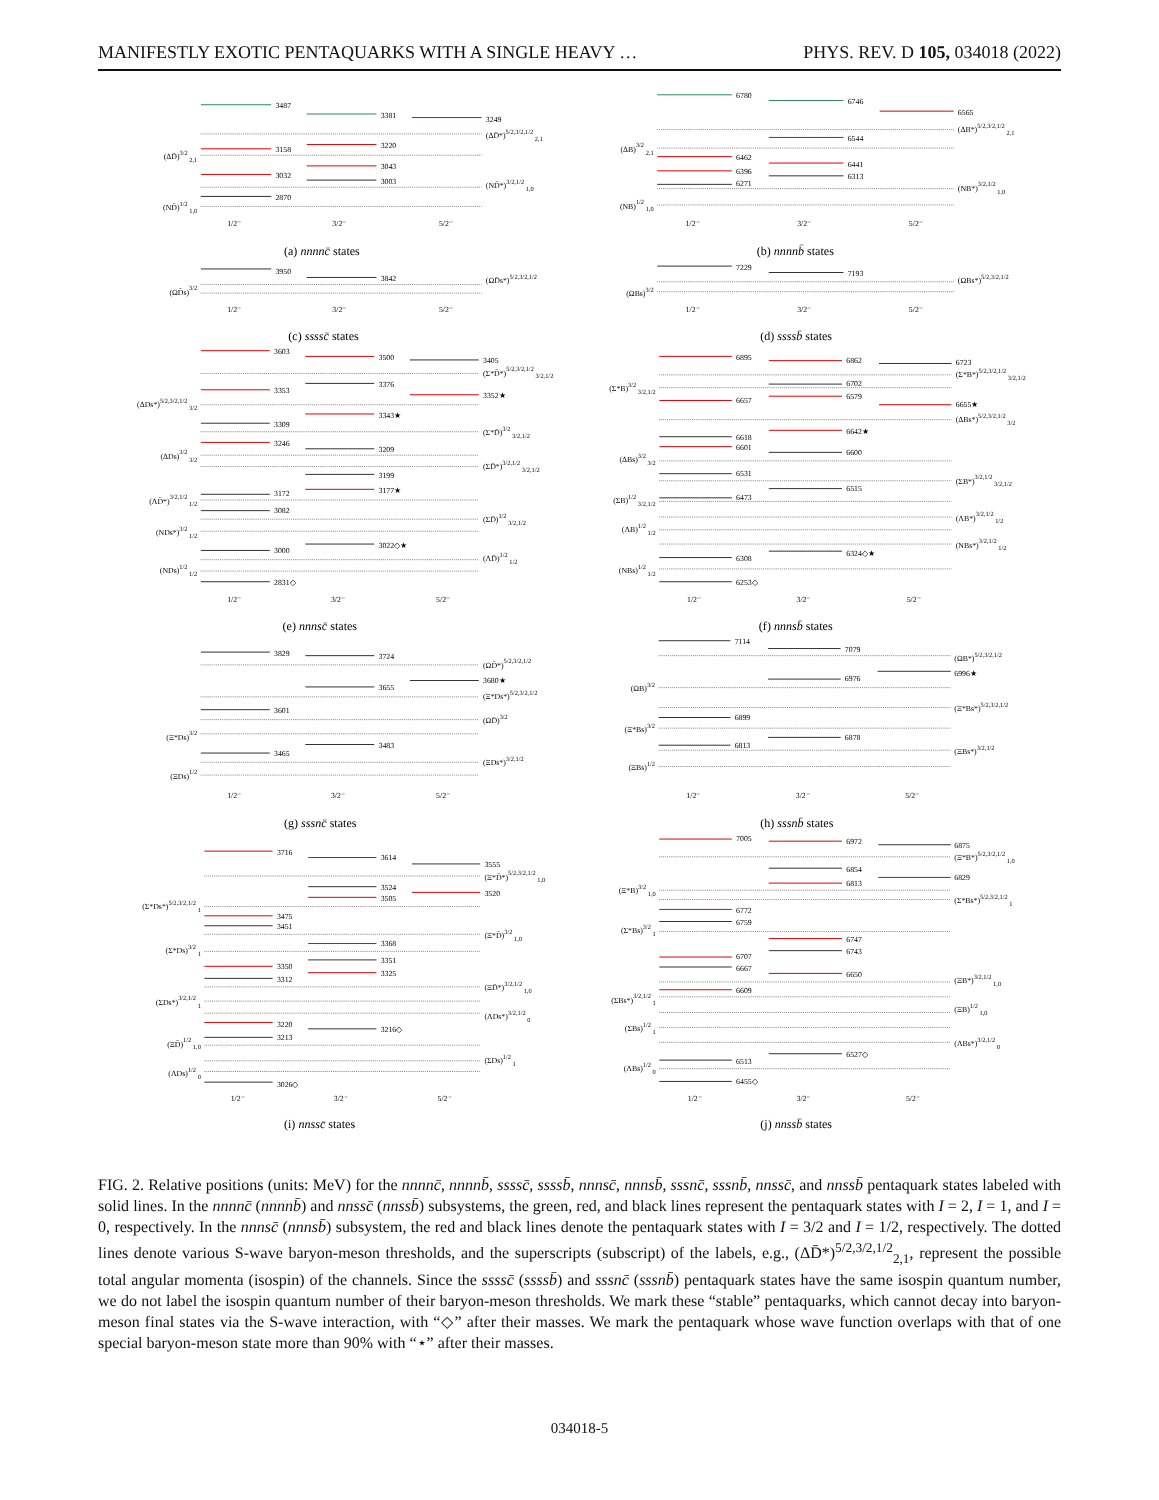MANIFESTLY EXOTIC PENTAQUARKS WITH A SINGLE HEAVY … PHYS. REV. D 105, 034018 (2022)
3487
3381
3249
(ΔD̄*)5/2,3/2,1/2 2,1
3220
3158
(ΔD̄)3/2 2,1
3043
3032
3003
(ND̄*)3/2,1/2 1,0
2870
(ND̄)1/2 1,0
1/2⁻
3/2⁻
5/2⁻
(a) nnnnc̄ states
6780
6746
6565
(ΔB*)5/2,3/2,1/2 2,1
6544
(ΔB)3/2 2,1
6462
6441
6396
6313
6271
(NB*)3/2,1/2 1,0
(NB)1/2 1,0
1/2⁻
3/2⁻
5/2⁻
(b) nnnnb̄ states
3950
3842
(ΩD̄s*)5/2,3/2,1/2
(ΩD̄s)3/2
1/2⁻
3/2⁻
5/2⁻
(c) ssssc̄ states
7229
7193
(ΩBs*)5/2,3/2,1/2
(ΩBs)3/2
1/2⁻
3/2⁻
5/2⁻
(d) ssssb̄ states
3603
3500
3405
(Σ*D̄*)5/2,3/2,1/2 3/2,1/2
3376
3353
3352★
(ΔDs*)5/2,3/2,1/2 3/2
3343★
3309
(Σ*D̄)3/2 3/2,1/2
3246
3209
(ΔDs)3/2 3/2
(ΣD̄*)3/2,1/2 3/2,1/2
3199
3177★
3172
(ΛD̄*)3/2,1/2 1/2
3082
(ΣD̄)1/2 3/2,1/2
(NDs*)3/2 1/2
3022◇★
3000
(ΛD̄)1/2 1/2
(NDs)1/2 1/2
2831◇
1/2⁻
3/2⁻
5/2⁻
(e) nnnsc̄ states
6895
6862
6723
(Σ*B*)5/2,3/2,1/2 3/2,1/2
6702
(Σ*B)3/2 3/2,1/2
6579
6657
6655★
(ΔBs*)5/2,3/2,1/2 3/2
6642★
6618
6601
6600
(ΔBs)3/2 3/2
6531
(ΣB*)3/2,1/2 3/2,1/2
6515
6473
(ΣB)1/2 3/2,1/2
(ΛB*)3/2,1/2 1/2
(ΛB)1/2 1/2
(NBs*)3/2,1/2 1/2
6324◇★
6308
(NBs)1/2 1/2
6253◇
1/2⁻
3/2⁻
5/2⁻
(f) nnnsb̄ states
3829
3724
(ΩD̄*)5/2,3/2,1/2
3680★
3655
(Ξ*Ds*)5/2,3/2,1/2
3601
(ΩD̄)3/2
(Ξ*Ds)3/2
3483
3465
(ΞDs*)3/2,1/2
(ΞDs)1/2
1/2⁻
3/2⁻
5/2⁻
(g) sssnc̄ states
7114
7079
(ΩB*)5/2,3/2,1/2
6996★
6976
(ΩB)3/2
(Ξ*Bs*)5/2,3/2,1/2
6899
(Ξ*Bs)3/2
6878
6813
(ΞBs*)3/2,1/2
(ΞBs)1/2
1/2⁻
3/2⁻
5/2⁻
(h) sssnb̄ states
3716
3614
3555
(Ξ*D̄*)5/2,3/2,1/2 1,0
3524
3520
3505
(Σ*Ds*)5/2,3/2,1/2 1
3475
3451
(Ξ*D̄)3/2 1,0
3368
(Σ*Ds)3/2 1
3351
3350
3325
3312
(ΞD̄*)3/2,1/2 1,0
(ΣDs*)3/2,1/2 1
(ΛDs*)3/2,1/2 0
3220
3216◇
3213
(ΞD̄)1/2 1,0
(ΣDs)1/2 1
(ΛDs)1/2 0
3026◇
1/2⁻
3/2⁻
5/2⁻
(i) nnssc̄ states
7005
6972
6875
(Ξ*B*)5/2,3/2,1/2 1,0
6854
6829
6813
(Ξ*B)3/2 1,0
(Σ*Bs*)5/2,3/2,1/2 1
6772
6759
(Σ*Bs)3/2 1
6747
6743
6707
6667
6650
(ΞB*)3/2,1/2 1,0
6609
(ΣBs*)3/2,1/2 1
(ΞB)1/2 1,0
(ΣBs)1/2 1
(ΛBs*)3/2,1/2 0
6527◇
6513
(ΛBs)1/2 0
6455◇
1/2⁻
3/2⁻
5/2⁻
(j) nnssb̄ states
FIG. 2. Relative positions (units: MeV) for the nnnnc̄, nnnnb̄, ssssc̄, ssssb̄, nnnsc̄, nnnsb̄, sssnc̄, sssnb̄, nnssc̄, and nnssb̄ pentaquark states labeled with solid lines. In the nnnnc̄ (nnnnb̄) and nnssc̄ (nnssb̄) subsystems, the green, red, and black lines represent the pentaquark states with I = 2, I = 1, and I = 0, respectively. In the nnnsc̄ (nnnsb̄) subsystem, the red and black lines denote the pentaquark states with I = 3/2 and I = 1/2, respectively. The dotted lines denote various S-wave baryon-meson thresholds, and the superscripts (subscript) of the labels, e.g., (ΔD̄*)<sup>5/2,3/2,1/2</sup><sub>2,1</sub>, represent the possible total angular momenta (isospin) of the channels. Since the ssssc̄ (ssssb̄) and sssnc̄ (sssnb̄) pentaquark states have the same isospin quantum number, we do not label the isospin quantum number of their baryon-meson thresholds. We mark these “stable” pentaquarks, which cannot decay into baryon-meson final states via the S-wave interaction, with “◇” after their masses. We mark the pentaquark whose wave function overlaps with that of one special baryon-meson state more than 90% with “⋆” after their masses.
034018-5